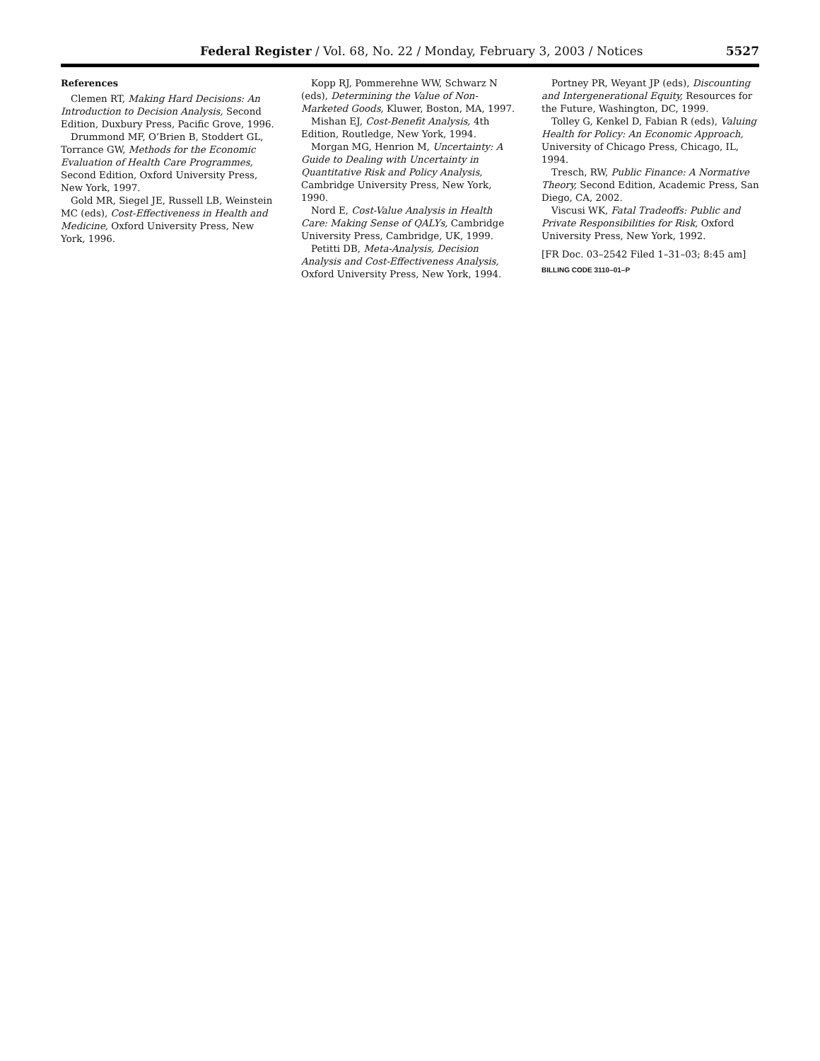Federal Register / Vol. 68, No. 22 / Monday, February 3, 2003 / Notices 5527
References
Clemen RT, Making Hard Decisions: An Introduction to Decision Analysis, Second Edition, Duxbury Press, Pacific Grove, 1996.
Drummond MF, O’Brien B, Stoddert GL, Torrance GW, Methods for the Economic Evaluation of Health Care Programmes, Second Edition, Oxford University Press, New York, 1997.
Gold MR, Siegel JE, Russell LB, Weinstein MC (eds), Cost-Effectiveness in Health and Medicine, Oxford University Press, New York, 1996.
Kopp RJ, Pommerehne WW, Schwarz N (eds), Determining the Value of Non-Marketed Goods, Kluwer, Boston, MA, 1997.
Mishan EJ, Cost-Benefit Analysis, 4th Edition, Routledge, New York, 1994.
Morgan MG, Henrion M, Uncertainty: A Guide to Dealing with Uncertainty in Quantitative Risk and Policy Analysis, Cambridge University Press, New York, 1990.
Nord E, Cost-Value Analysis in Health Care: Making Sense of QALYs, Cambridge University Press, Cambridge, UK, 1999.
Petitti DB, Meta-Analysis, Decision Analysis and Cost-Effectiveness Analysis, Oxford University Press, New York, 1994.
Portney PR, Weyant JP (eds), Discounting and Intergenerational Equity, Resources for the Future, Washington, DC, 1999.
Tolley G, Kenkel D, Fabian R (eds), Valuing Health for Policy: An Economic Approach, University of Chicago Press, Chicago, IL, 1994.
Tresch, RW, Public Finance: A Normative Theory, Second Edition, Academic Press, San Diego, CA, 2002.
Viscusi WK, Fatal Tradeoffs: Public and Private Responsibilities for Risk, Oxford University Press, New York, 1992.
[FR Doc. 03–2542 Filed 1–31–03; 8:45 am]
BILLING CODE 3110–01–P